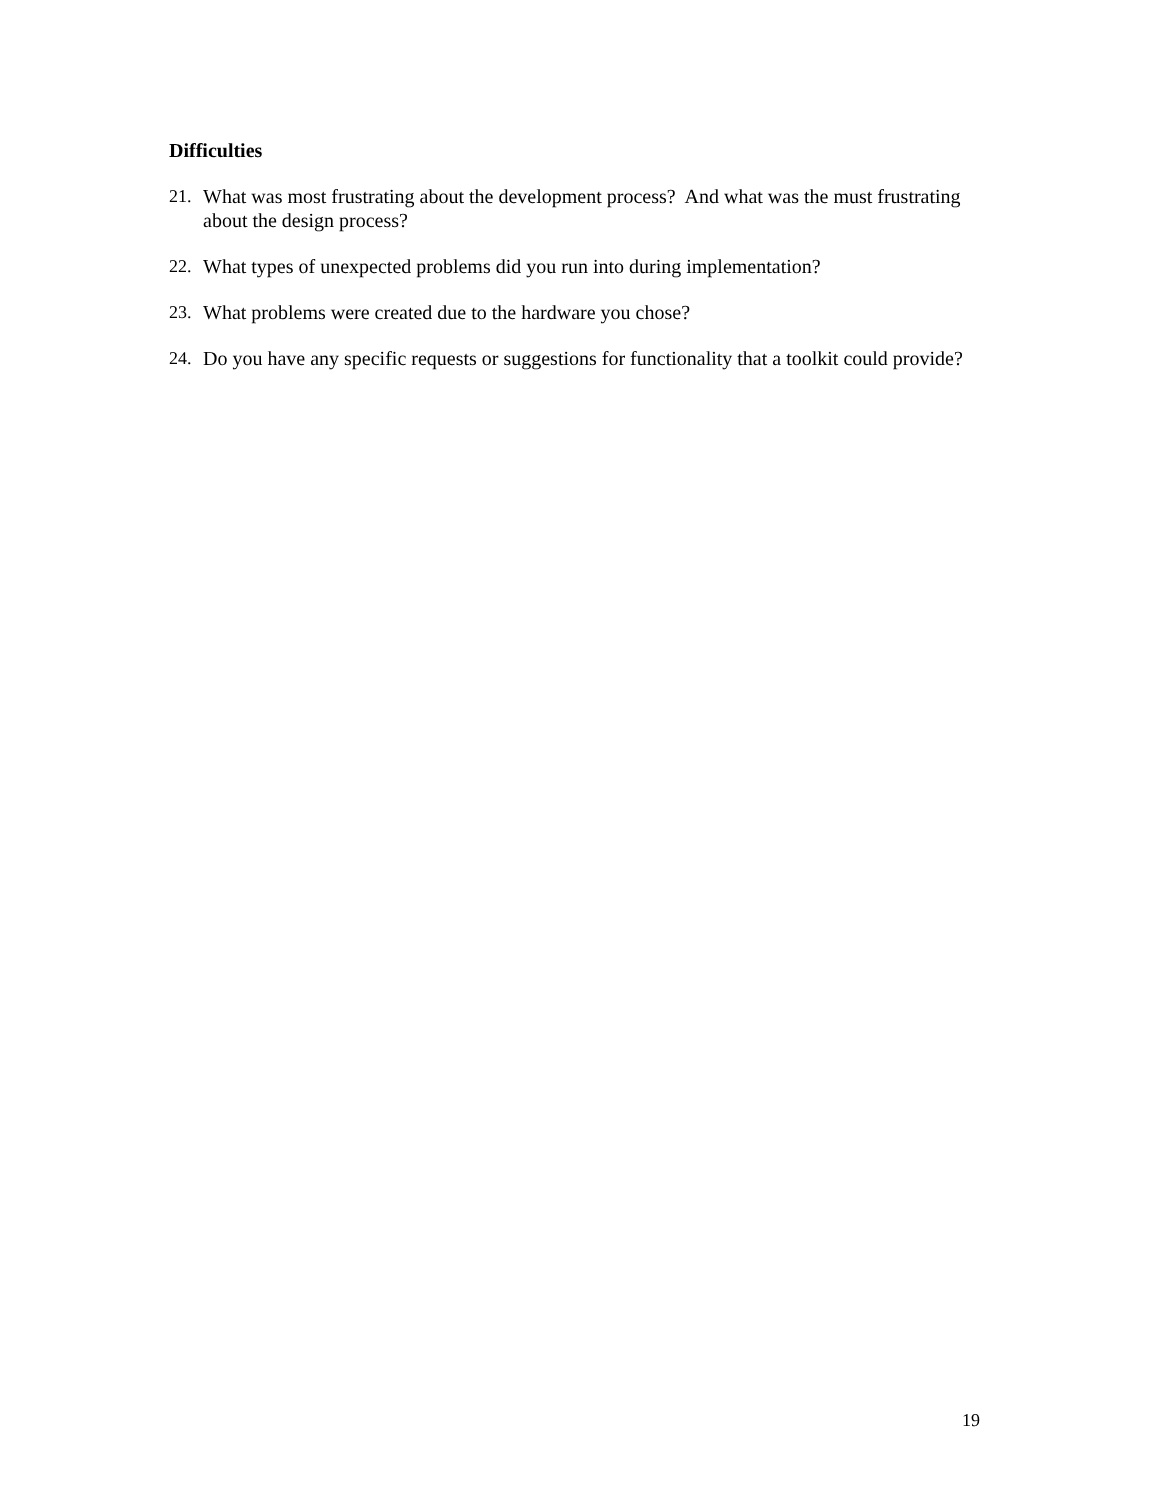Difficulties
21. What was most frustrating about the development process? And what was the must frustrating about the design process?
22. What types of unexpected problems did you run into during implementation?
23. What problems were created due to the hardware you chose?
24. Do you have any specific requests or suggestions for functionality that a toolkit could provide?
19